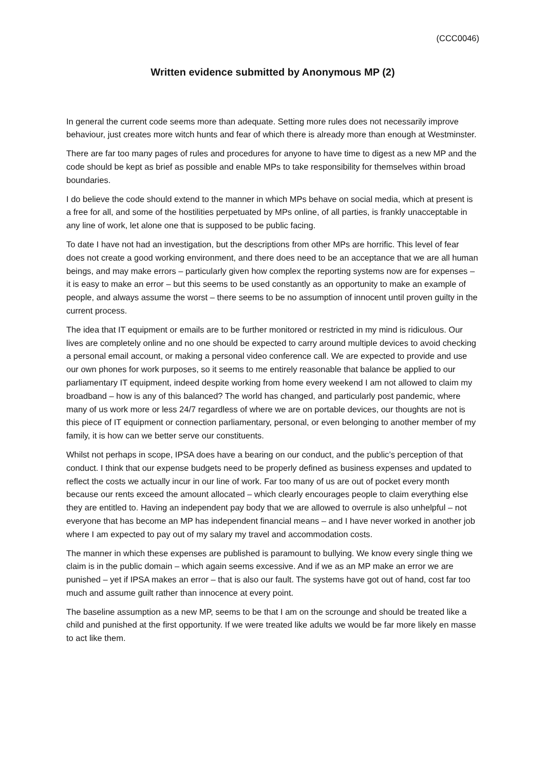(CCC0046)
Written evidence submitted by Anonymous MP (2)
In general the current code seems more than adequate. Setting more rules does not necessarily improve behaviour, just creates more witch hunts and fear of which there is already more than enough at Westminster.
There are far too many pages of rules and procedures for anyone to have time to digest as a new MP and the code should be kept as brief as possible and enable MPs to take responsibility for themselves within broad boundaries.
I do believe the code should extend to the manner in which MPs behave on social media, which at present is a free for all, and some of the hostilities perpetuated by MPs online, of all parties, is frankly unacceptable in any line of work, let alone one that is supposed to be public facing.
To date I have not had an investigation, but the descriptions from other MPs are horrific. This level of fear does not create a good working environment, and there does need to be an acceptance that we are all human beings, and may make errors – particularly given how complex the reporting systems now are for expenses – it is easy to make an error – but this seems to be used constantly as an opportunity to make an example of people, and always assume the worst – there seems to be no assumption of innocent until proven guilty in the current process.
The idea that IT equipment or emails are to be further monitored or restricted in my mind is ridiculous. Our lives are completely online and no one should be expected to carry around multiple devices to avoid checking a personal email account, or making a personal video conference call. We are expected to provide and use our own phones for work purposes, so it seems to me entirely reasonable that balance be applied to our parliamentary IT equipment, indeed despite working from home every weekend I am not allowed to claim my broadband – how is any of this balanced? The world has changed, and particularly post pandemic, where many of us work more or less 24/7 regardless of where we are on portable devices, our thoughts are not is this piece of IT equipment or connection parliamentary, personal, or even belonging to another member of my family, it is how can we better serve our constituents.
Whilst not perhaps in scope, IPSA does have a bearing on our conduct, and the public’s perception of that conduct. I think that our expense budgets need to be properly defined as business expenses and updated to reflect the costs we actually incur in our line of work. Far too many of us are out of pocket every month because our rents exceed the amount allocated – which clearly encourages people to claim everything else they are entitled to. Having an independent pay body that we are allowed to overrule is also unhelpful – not everyone that has become an MP has independent financial means – and I have never worked in another job where I am expected to pay out of my salary my travel and accommodation costs.
The manner in which these expenses are published is paramount to bullying. We know every single thing we claim is in the public domain – which again seems excessive. And if we as an MP make an error we are punished – yet if IPSA makes an error – that is also our fault. The systems have got out of hand, cost far too much and assume guilt rather than innocence at every point.
The baseline assumption as a new MP, seems to be that I am on the scrounge and should be treated like a child and punished at the first opportunity. If we were treated like adults we would be far more likely en masse to act like them.